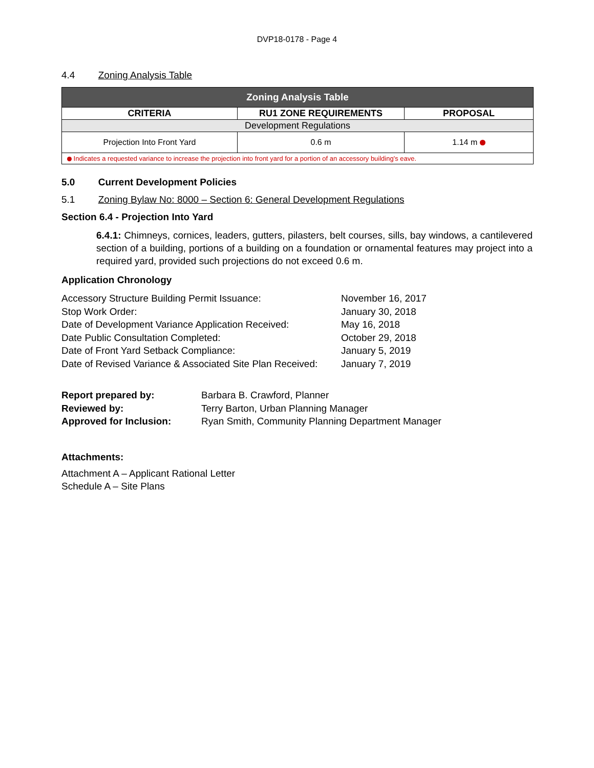DVP18-0178 - Page 4
4.4 Zoning Analysis Table
| Zoning Analysis Table | | |
| --- | --- | --- |
| CRITERIA | RU1 ZONE REQUIREMENTS | PROPOSAL |
| Development Regulations | | |
| Projection Into Front Yard | 0.6 m | 1.14 m |
| Indicates a requested variance to increase the projection into front yard for a portion of an accessory building's eave. | | |
5.0 Current Development Policies
5.1 Zoning Bylaw No: 8000 – Section 6: General Development Regulations
Section 6.4 - Projection Into Yard
6.4.1: Chimneys, cornices, leaders, gutters, pilasters, belt courses, sills, bay windows, a cantilevered section of a building, portions of a building on a foundation or ornamental features may project into a required yard, provided such projections do not exceed 0.6 m.
Application Chronology
Accessory Structure Building Permit Issuance: November 16, 2017
Stop Work Order: January 30, 2018
Date of Development Variance Application Received: May 16, 2018
Date Public Consultation Completed: October 29, 2018
Date of Front Yard Setback Compliance: January 5, 2019
Date of Revised Variance & Associated Site Plan Received: January 7, 2019
Report prepared by: Barbara B. Crawford, Planner
Reviewed by: Terry Barton, Urban Planning Manager
Approved for Inclusion: Ryan Smith, Community Planning Department Manager
Attachments:
Attachment A – Applicant Rational Letter
Schedule A – Site Plans